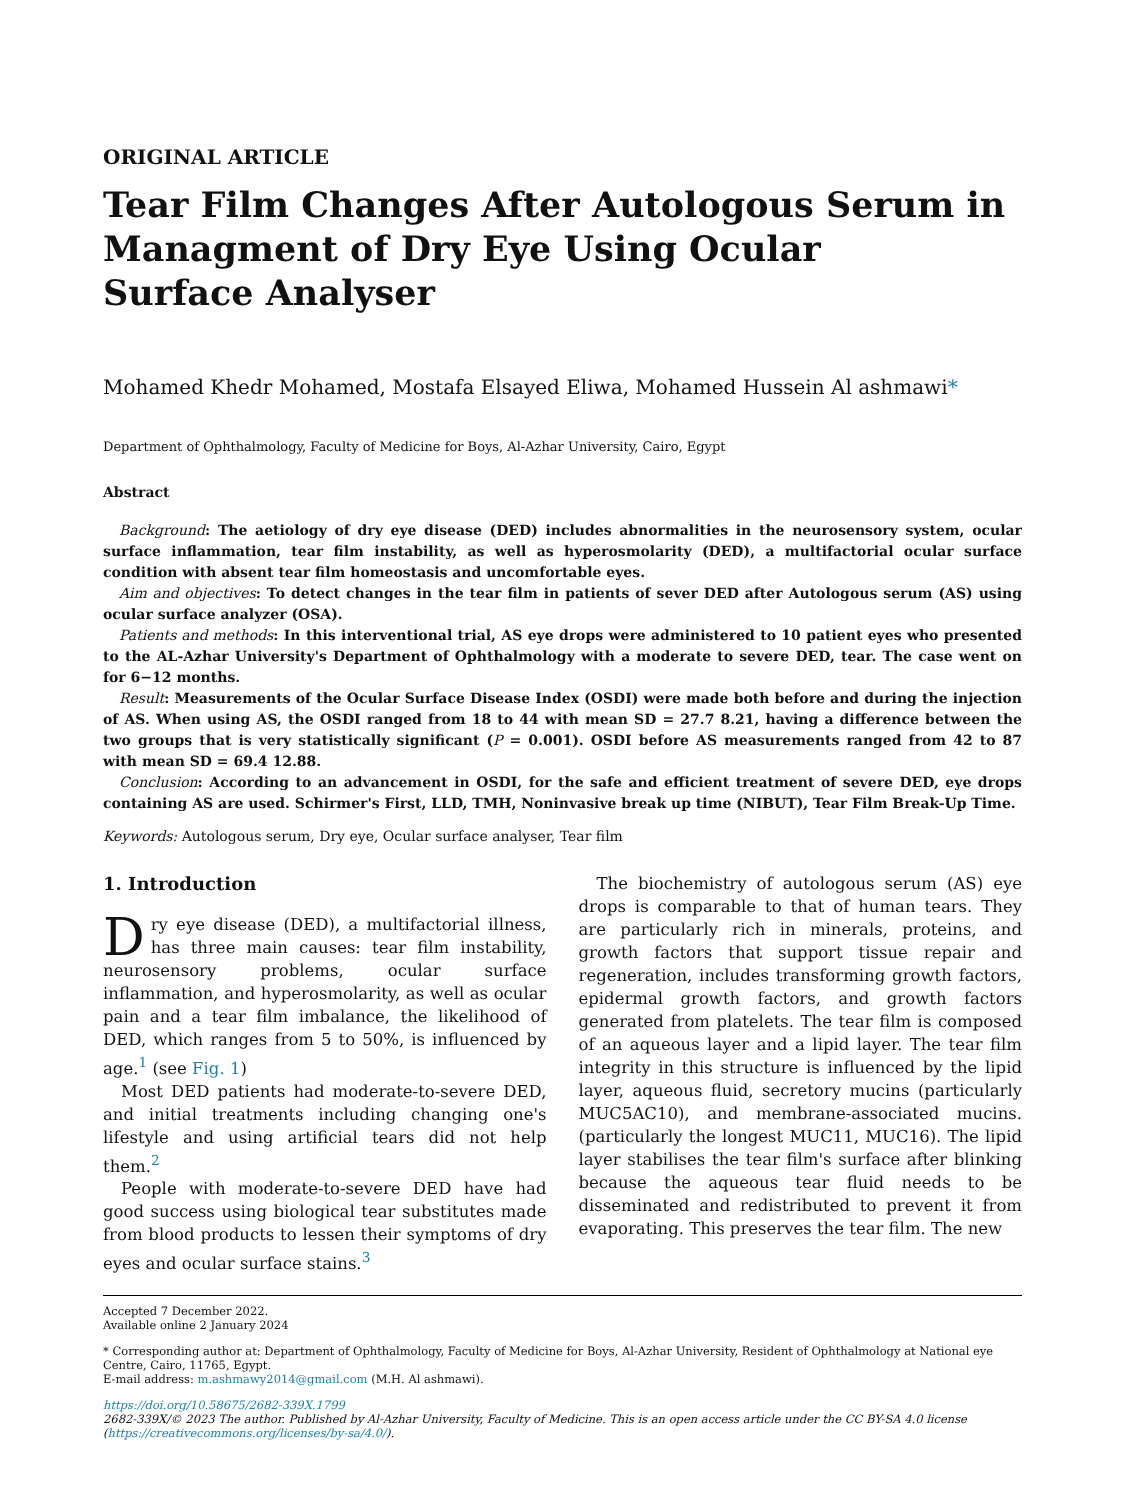ORIGINAL ARTICLE
Tear Film Changes After Autologous Serum in Managment of Dry Eye Using Ocular
Surface Analyser
Mohamed Khedr Mohamed, Mostafa Elsayed Eliwa, Mohamed Hussein Al ashmawi*
Department of Ophthalmology, Faculty of Medicine for Boys, Al-Azhar University, Cairo, Egypt
Abstract
Background: The aetiology of dry eye disease (DED) includes abnormalities in the neurosensory system, ocular surface inflammation, tear film instability, as well as hyperosmolarity (DED), a multifactorial ocular surface condition with absent tear film homeostasis and uncomfortable eyes.
Aim and objectives: To detect changes in the tear film in patients of sever DED after Autologous serum (AS) using ocular surface analyzer (OSA).
Patients and methods: In this interventional trial, AS eye drops were administered to 10 patient eyes who presented to the AL-Azhar University's Department of Ophthalmology with a moderate to severe DED, tear. The case went on for 6−12 months.
Result: Measurements of the Ocular Surface Disease Index (OSDI) were made both before and during the injection of AS. When using AS, the OSDI ranged from 18 to 44 with mean SD = 27.7 8.21, having a difference between the two groups that is very statistically significant (P = 0.001). OSDI before AS measurements ranged from 42 to 87 with mean SD = 69.4 12.88.
Conclusion: According to an advancement in OSDI, for the safe and efficient treatment of severe DED, eye drops containing AS are used. Schirmer's First, LLD, TMH, Noninvasive break up time (NIBUT), Tear Film Break-Up Time.
Keywords: Autologous serum, Dry eye, Ocular surface analyser, Tear film
1. Introduction
Dry eye disease (DED), a multifactorial illness, has three main causes: tear film instability, neurosensory problems, ocular surface inflammation, and hyperosmolarity, as well as ocular pain and a tear film imbalance, the likelihood of DED, which ranges from 5 to 50%, is influenced by age.<sup>1</sup> (see Fig. 1)
Most DED patients had moderate-to-severe DED, and initial treatments including changing one's lifestyle and using artificial tears did not help them.<sup>2</sup>
People with moderate-to-severe DED have had good success using biological tear substitutes made from blood products to lessen their symptoms of dry eyes and ocular surface stains.<sup>3</sup>
The biochemistry of autologous serum (AS) eye drops is comparable to that of human tears. They are particularly rich in minerals, proteins, and growth factors that support tissue repair and regeneration, includes transforming growth factors, epidermal growth factors, and growth factors generated from platelets. The tear film is composed of an aqueous layer and a lipid layer. The tear film integrity in this structure is influenced by the lipid layer, aqueous fluid, secretory mucins (particularly MUC5AC10), and membrane-associated mucins. (particularly the longest MUC11, MUC16). The lipid layer stabilises the tear film's surface after blinking because the aqueous tear fluid needs to be disseminated and redistributed to prevent it from evaporating. This preserves the tear film. The new
Accepted 7 December 2022.
Available online 2 January 2024
* Corresponding author at: Department of Ophthalmology, Faculty of Medicine for Boys, Al-Azhar University, Resident of Ophthalmology at National eye Centre, Cairo, 11765, Egypt.
E-mail address: m.ashmawy2014@gmail.com (M.H. Al ashmawi).
https://doi.org/10.58675/2682-339X.1799
2682-339X/© 2023 The author. Published by Al-Azhar University, Faculty of Medicine. This is an open access article under the CC BY-SA 4.0 license (https://creativecommons.org/licenses/by-sa/4.0/).